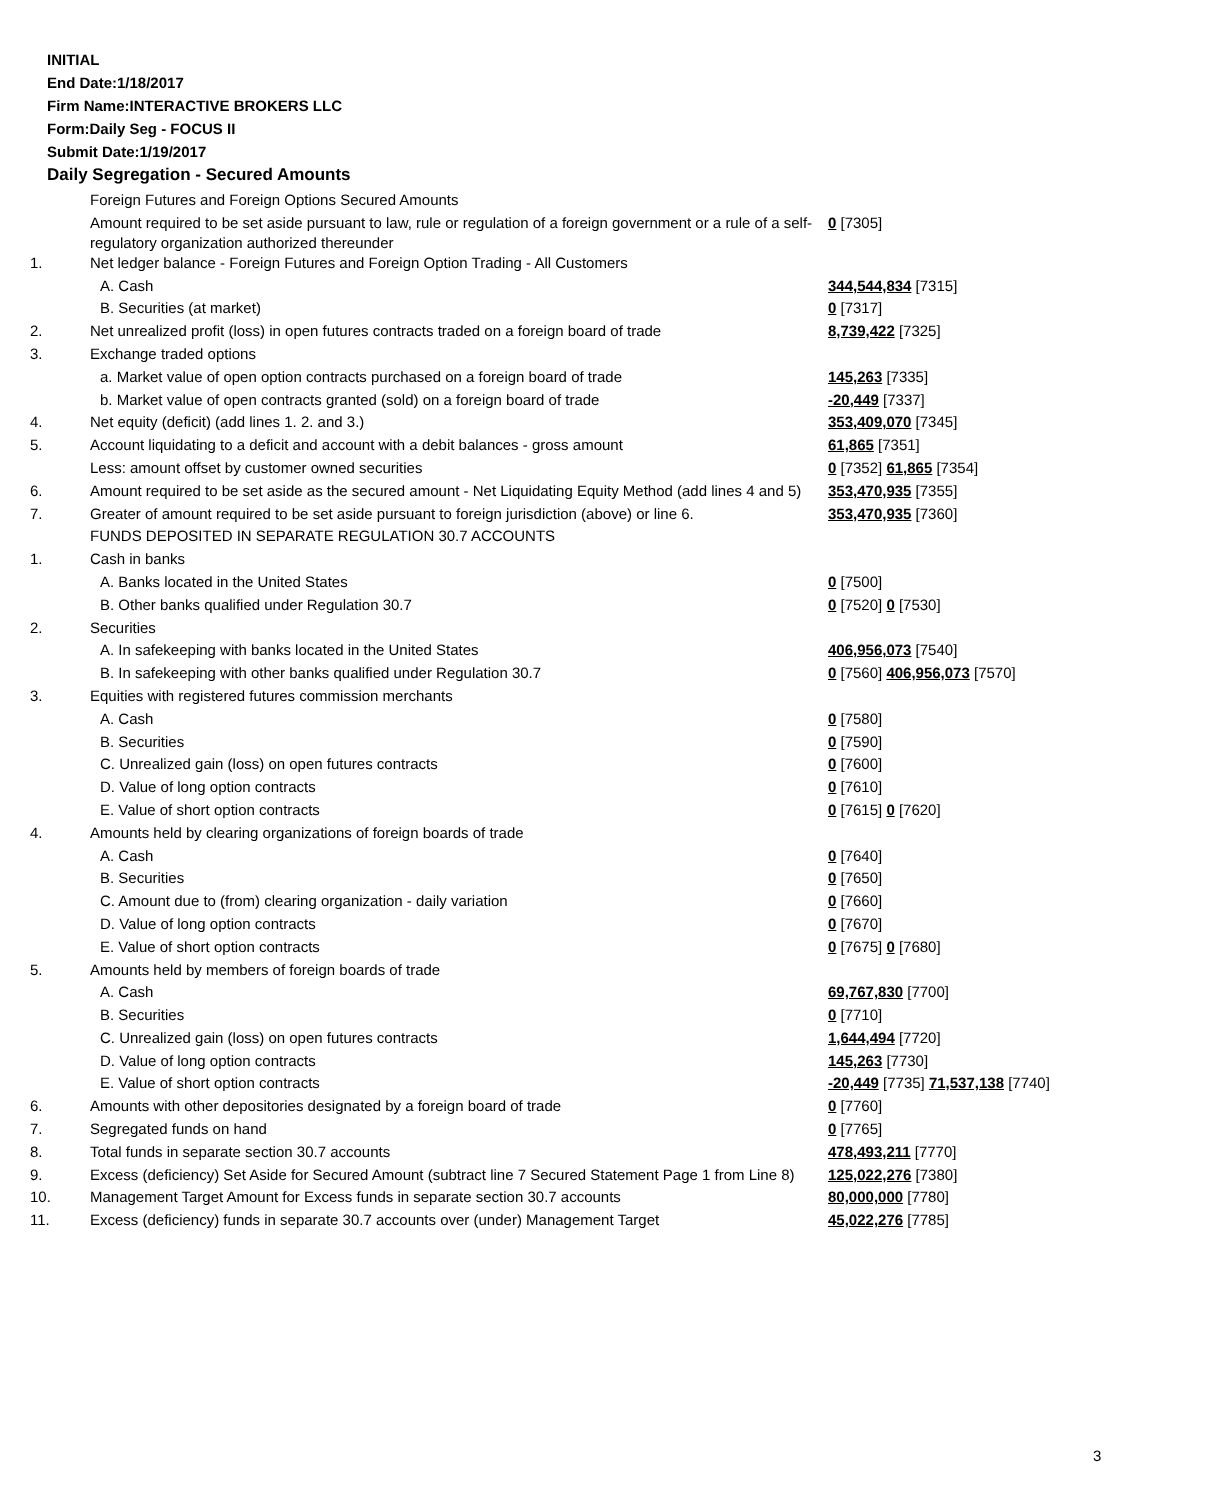INITIAL
End Date:1/18/2017
Firm Name:INTERACTIVE BROKERS LLC
Form:Daily Seg - FOCUS II
Submit Date:1/19/2017
Daily Segregation - Secured Amounts
| | Foreign Futures and Foreign Options Secured Amounts | |
| | Amount required to be set aside pursuant to law, rule or regulation of a foreign government or a rule of a self-regulatory organization authorized thereunder | 0 [7305] |
| 1. | Net ledger balance - Foreign Futures and Foreign Option Trading - All Customers | |
| | A. Cash | 344,544,834 [7315] |
| | B. Securities (at market) | 0 [7317] |
| 2. | Net unrealized profit (loss) in open futures contracts traded on a foreign board of trade | 8,739,422 [7325] |
| 3. | Exchange traded options | |
| | a. Market value of open option contracts purchased on a foreign board of trade | 145,263 [7335] |
| | b. Market value of open contracts granted (sold) on a foreign board of trade | -20,449 [7337] |
| 4. | Net equity (deficit) (add lines 1. 2. and 3.) | 353,409,070 [7345] |
| 5. | Account liquidating to a deficit and account with a debit balances - gross amount | 61,865 [7351] |
| | Less: amount offset by customer owned securities | 0 [7352] 61,865 [7354] |
| 6. | Amount required to be set aside as the secured amount - Net Liquidating Equity Method (add lines 4 and 5) | 353,470,935 [7355] |
| 7. | Greater of amount required to be set aside pursuant to foreign jurisdiction (above) or line 6. | 353,470,935 [7360] |
| | FUNDS DEPOSITED IN SEPARATE REGULATION 30.7 ACCOUNTS | |
| 1. | Cash in banks | |
| | A. Banks located in the United States | 0 [7500] |
| | B. Other banks qualified under Regulation 30.7 | 0 [7520] 0 [7530] |
| 2. | Securities | |
| | A. In safekeeping with banks located in the United States | 406,956,073 [7540] |
| | B. In safekeeping with other banks qualified under Regulation 30.7 | 0 [7560] 406,956,073 [7570] |
| 3. | Equities with registered futures commission merchants | |
| | A. Cash | 0 [7580] |
| | B. Securities | 0 [7590] |
| | C. Unrealized gain (loss) on open futures contracts | 0 [7600] |
| | D. Value of long option contracts | 0 [7610] |
| | E. Value of short option contracts | 0 [7615] 0 [7620] |
| 4. | Amounts held by clearing organizations of foreign boards of trade | |
| | A. Cash | 0 [7640] |
| | B. Securities | 0 [7650] |
| | C. Amount due to (from) clearing organization - daily variation | 0 [7660] |
| | D. Value of long option contracts | 0 [7670] |
| | E. Value of short option contracts | 0 [7675] 0 [7680] |
| 5. | Amounts held by members of foreign boards of trade | |
| | A. Cash | 69,767,830 [7700] |
| | B. Securities | 0 [7710] |
| | C. Unrealized gain (loss) on open futures contracts | 1,644,494 [7720] |
| | D. Value of long option contracts | 145,263 [7730] |
| | E. Value of short option contracts | -20,449 [7735] 71,537,138 [7740] |
| 6. | Amounts with other depositories designated by a foreign board of trade | 0 [7760] |
| 7. | Segregated funds on hand | 0 [7765] |
| 8. | Total funds in separate section 30.7 accounts | 478,493,211 [7770] |
| 9. | Excess (deficiency) Set Aside for Secured Amount (subtract line 7 Secured Statement Page 1 from Line 8) | 125,022,276 [7380] |
| 10. | Management Target Amount for Excess funds in separate section 30.7 accounts | 80,000,000 [7780] |
| 11. | Excess (deficiency) funds in separate 30.7 accounts over (under) Management Target | 45,022,276 [7785] |
3